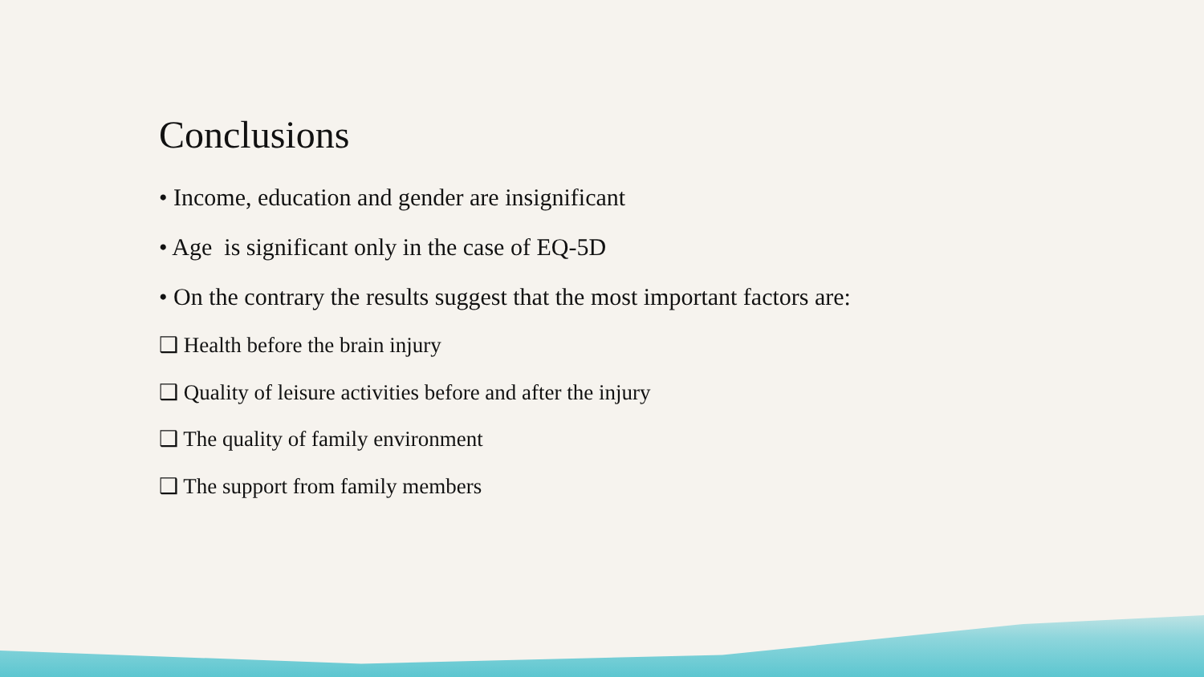Conclusions
• Income, education and gender are insignificant
• Age is significant only in the case of EQ-5D
• On the contrary the results suggest that the most important factors are:
❑ Health before the brain injury
❑ Quality of leisure activities before and after the injury
❑ The quality of family environment
❑ The support from family members